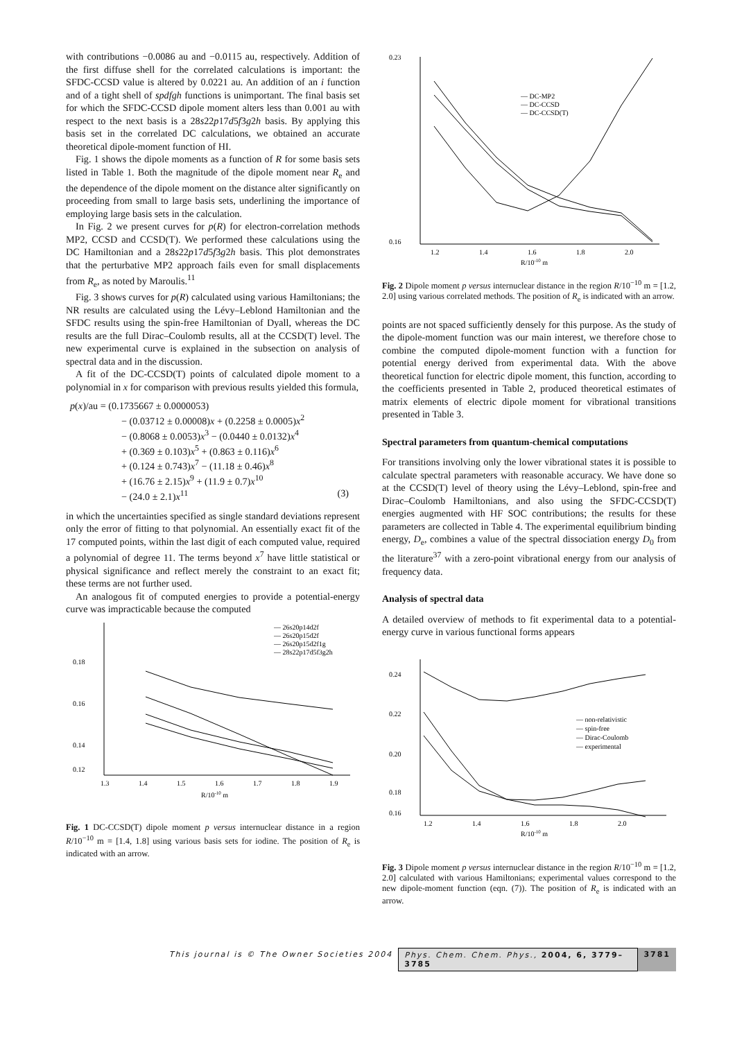with contributions −0.0086 au and −0.0115 au, respectively. Addition of the first diffuse shell for the correlated calculations is important: the SFDC-CCSD value is altered by 0.0221 au. An addition of an i function and of a tight shell of spdfgh functions is unimportant. The final basis set for which the SFDC-CCSD dipole moment alters less than 0.001 au with respect to the next basis is a 28s22p17d5f3g2h basis. By applying this basis set in the correlated DC calculations, we obtained an accurate theoretical dipole-moment function of HI.
Fig. 1 shows the dipole moments as a function of R for some basis sets listed in Table 1. Both the magnitude of the dipole moment near R<sub>e</sub> and the dependence of the dipole moment on the distance alter significantly on proceeding from small to large basis sets, underlining the importance of employing large basis sets in the calculation.
In Fig. 2 we present curves for p(R) for electron-correlation methods MP2, CCSD and CCSD(T). We performed these calculations using the DC Hamiltonian and a 28s22p17d5f3g2h basis. This plot demonstrates that the perturbative MP2 approach fails even for small displacements from R<sub>e</sub>, as noted by Maroulis.<sup>11</sup>
Fig. 3 shows curves for p(R) calculated using various Hamiltonians; the NR results are calculated using the Lévy–Leblond Hamiltonian and the SFDC results using the spin-free Hamiltonian of Dyall, whereas the DC results are the full Dirac–Coulomb results, all at the CCSD(T) level. The new experimental curve is explained in the subsection on analysis of spectral data and in the discussion.
A fit of the DC-CCSD(T) points of calculated dipole moment to a polynomial in x for comparison with previous results yielded this formula,
p(x)/au = (0.1735667 ± 0.0000053)
− (0.03712 ± 0.00008)x + (0.2258 ± 0.0005)x<sup>2</sup>
− (0.8068 ± 0.0053)x<sup>3</sup> − (0.0440 ± 0.0132)x<sup>4</sup>
+ (0.369 ± 0.103)x<sup>5</sup> + (0.863 ± 0.116)x<sup>6</sup>
+ (0.124 ± 0.743)x<sup>7</sup> − (11.18 ± 0.46)x<sup>8</sup>
+ (16.76 ± 2.15)x<sup>9</sup> + (11.9 ± 0.7)x<sup>10</sup>
− (24.0 ± 2.1)x<sup>11</sup> (3)
in which the uncertainties specified as single standard deviations represent only the error of fitting to that polynomial. An essentially exact fit of the 17 computed points, within the last digit of each computed value, required a polynomial of degree 11. The terms beyond x<sup>7</sup> have little statistical or physical significance and reflect merely the constraint to an exact fit; these terms are not further used.
An analogous fit of computed energies to provide a potential-energy curve was impracticable because the computed
0.18
0.16
0.14
0.12
1.3
1.4
1.5
1.6
1.7
1.8
1.9
R/10-10 m
— 26s20p14d2f
— 26s20p15d2f
— 26s20p15d2f1g
— 28s22p17d5f3g2h
Fig. 1 DC-CCSD(T) dipole moment p versus internuclear distance in a region R/10<sup>−10</sup> m = [1.4, 1.8] using various basis sets for iodine. The position of R<sub>e</sub> is indicated with an arrow.
0.23
0.16
1.2
1.4
1.6
1.8
2.0
R/10-10 m
— DC-MP2
— DC-CCSD
— DC-CCSD(T)
Fig. 2 Dipole moment p versus internuclear distance in the region R/10<sup>−10</sup> m = [1.2, 2.0] using various correlated methods. The position of R<sub>e</sub> is indicated with an arrow.
points are not spaced sufficiently densely for this purpose. As the study of the dipole-moment function was our main interest, we therefore chose to combine the computed dipole-moment function with a function for potential energy derived from experimental data. With the above theoretical function for electric dipole moment, this function, according to the coefficients presented in Table 2, produced theoretical estimates of matrix elements of electric dipole moment for vibrational transitions presented in Table 3.
Spectral parameters from quantum-chemical computations
For transitions involving only the lower vibrational states it is possible to calculate spectral parameters with reasonable accuracy. We have done so at the CCSD(T) level of theory using the Lévy–Leblond, spin-free and Dirac–Coulomb Hamiltonians, and also using the SFDC-CCSD(T) energies augmented with HF SOC contributions; the results for these parameters are collected in Table 4. The experimental equilibrium binding energy, D<sub>e</sub>, combines a value of the spectral dissociation energy D<sub>0</sub> from the literature<sup>37</sup> with a zero-point vibrational energy from our analysis of frequency data.
Analysis of spectral data
A detailed overview of methods to fit experimental data to a potential-energy curve in various functional forms appears
0.24
0.22
0.20
0.18
0.16
1.2
1.4
1.6
1.8
2.0
R/10-10 m
— non-relativistic
— spin-free
— Dirac-Coulomb
— experimental
Fig. 3 Dipole moment p versus internuclear distance in the region R/10<sup>−10</sup> m = [1.2, 2.0] calculated with various Hamiltonians; experimental values correspond to the new dipole-moment function (eqn. (7)). The position of R<sub>e</sub> is indicated with an arrow.
This journal is © The Owner Societies 2004 Phys. Chem. Chem. Phys., 2004, 6, 3779–3785
3781